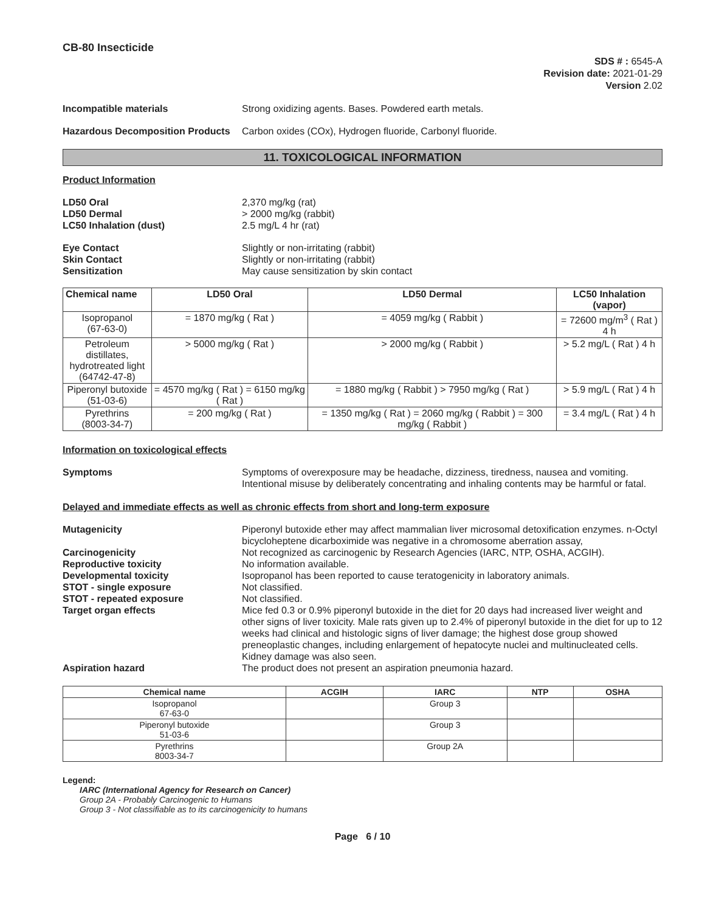CB-80 Insecticide
SDS # : 6545-A
Revision date: 2021-01-29
Version 2.02
Incompatible materials Strong oxidizing agents. Bases. Powdered earth metals.
Hazardous Decomposition Products
Carbon oxides (COx), Hydrogen fluoride, Carbonyl fluoride.
11. TOXICOLOGICAL INFORMATION
Product Information
LD50 Oral 2,370 mg/kg (rat)
LD50 Dermal > 2000 mg/kg (rabbit)
LC50 Inhalation (dust) 2.5 mg/L 4 hr (rat)
Eye Contact Slightly or non-irritating (rabbit)
Skin Contact Slightly or non-irritating (rabbit)
Sensitization May cause sensitization by skin contact
| Chemical name | LD50 Oral | LD50 Dermal | LC50 Inhalation (vapor) |
| --- | --- | --- | --- |
| Isopropanol (67-63-0) | = 1870 mg/kg ( Rat ) | = 4059 mg/kg ( Rabbit ) | = 72600 mg/m<sup>3</sup> ( Rat ) 4 h |
| Petroleum distillates, hydrotreated light (64742-47-8) | > 5000 mg/kg ( Rat ) | > 2000 mg/kg ( Rabbit ) | > 5.2 mg/L ( Rat ) 4 h |
| Piperonyl butoxide (51-03-6) | = 4570 mg/kg ( Rat ) = 6150 mg/kg ( Rat ) | = 1880 mg/kg ( Rabbit ) > 7950 mg/kg ( Rat ) | > 5.9 mg/L ( Rat ) 4 h |
| Pyrethrins (8003-34-7) | = 200 mg/kg ( Rat ) | = 1350 mg/kg ( Rat ) = 2060 mg/kg ( Rabbit ) = 300 mg/kg ( Rabbit ) | = 3.4 mg/L ( Rat ) 4 h |
Information on toxicological effects
Symptoms Symptoms of overexposure may be headache, dizziness, tiredness, nausea and vomiting. Intentional misuse by deliberately concentrating and inhaling contents may be harmful or fatal.
Delayed and immediate effects as well as chronic effects from short and long-term exposure
Mutagenicity Piperonyl butoxide ether may affect mammalian liver microsomal detoxification enzymes. n-Octyl bicycloheptene dicarboximide was negative in a chromosome aberration assay,
Carcinogenicity Not recognized as carcinogenic by Research Agencies (IARC, NTP, OSHA, ACGIH).
Reproductive toxicity No information available.
Developmental toxicity Isopropanol has been reported to cause teratogenicity in laboratory animals.
STOT - single exposure Not classified.
STOT - repeated exposure Not classified.
Target organ effects Mice fed 0.3 or 0.9% piperonyl butoxide in the diet for 20 days had increased liver weight and other signs of liver toxicity. Male rats given up to 2.4% of piperonyl butoxide in the diet for up to 12 weeks had clinical and histologic signs of liver damage; the highest dose group showed preneoplastic changes, including enlargement of hepatocyte nuclei and multinucleated cells. Kidney damage was also seen.
Aspiration hazard The product does not present an aspiration pneumonia hazard.
| Chemical name | ACGIH | IARC | NTP | OSHA |
| --- | --- | --- | --- | --- |
| Isopropanol 67-63-0 | | Group 3 | | |
| Piperonyl butoxide 51-03-6 | | Group 3 | | |
| Pyrethrins 8003-34-7 | | Group 2A | | |
Legend:
IARC (International Agency for Research on Cancer)
Group 2A - Probably Carcinogenic to Humans
Group 3 - Not classifiable as to its carcinogenicity to humans
Page 6 / 10